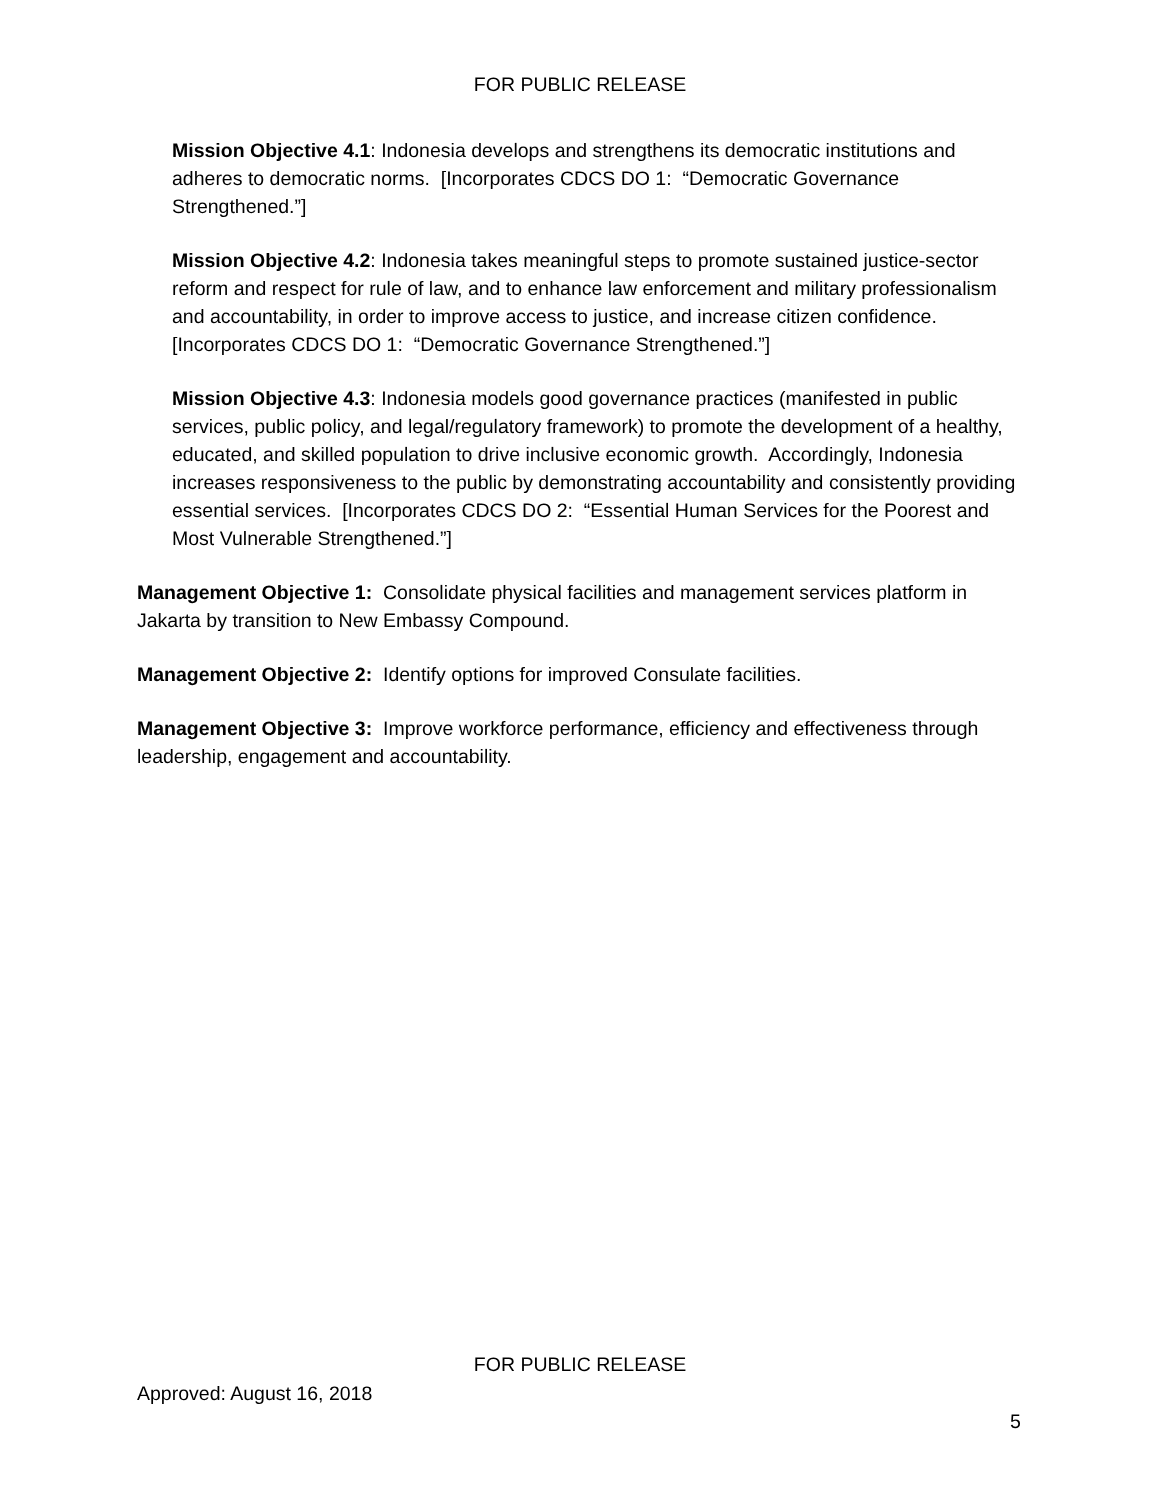FOR PUBLIC RELEASE
Mission Objective 4.1: Indonesia develops and strengthens its democratic institutions and adheres to democratic norms. [Incorporates CDCS DO 1: “Democratic Governance Strengthened.”]
Mission Objective 4.2: Indonesia takes meaningful steps to promote sustained justice-sector reform and respect for rule of law, and to enhance law enforcement and military professionalism and accountability, in order to improve access to justice, and increase citizen confidence. [Incorporates CDCS DO 1: “Democratic Governance Strengthened.”]
Mission Objective 4.3: Indonesia models good governance practices (manifested in public services, public policy, and legal/regulatory framework) to promote the development of a healthy, educated, and skilled population to drive inclusive economic growth. Accordingly, Indonesia increases responsiveness to the public by demonstrating accountability and consistently providing essential services. [Incorporates CDCS DO 2: “Essential Human Services for the Poorest and Most Vulnerable Strengthened.”]
Management Objective 1: Consolidate physical facilities and management services platform in Jakarta by transition to New Embassy Compound.
Management Objective 2: Identify options for improved Consulate facilities.
Management Objective 3: Improve workforce performance, efficiency and effectiveness through leadership, engagement and accountability.
FOR PUBLIC RELEASE
Approved: August 16, 2018
5